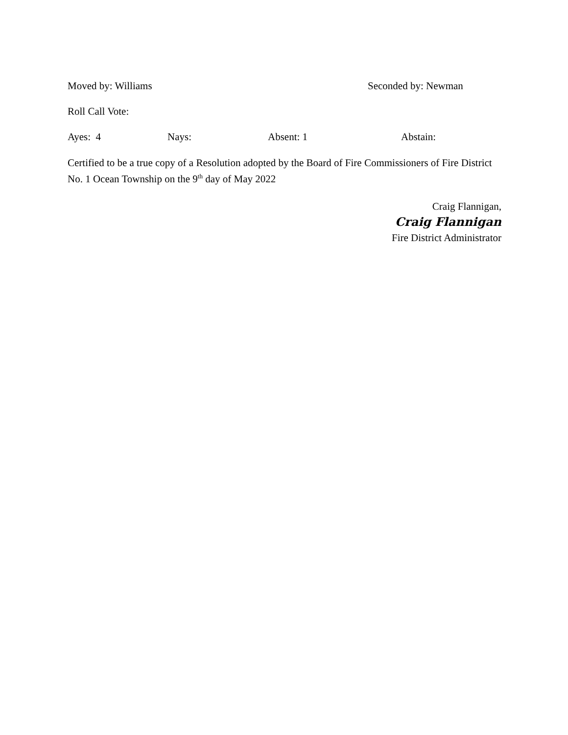Moved by: Williams Seconded by: Newman
Roll Call Vote:
Ayes: 4 Nays: Absent: 1 Abstain:
Certified to be a true copy of a Resolution adopted by the Board of Fire Commissioners of Fire District No. 1 Ocean Township on the 9<sup>th</sup> day of May 2022
Craig Flannigan,
Craig Flannigan
Fire District Administrator